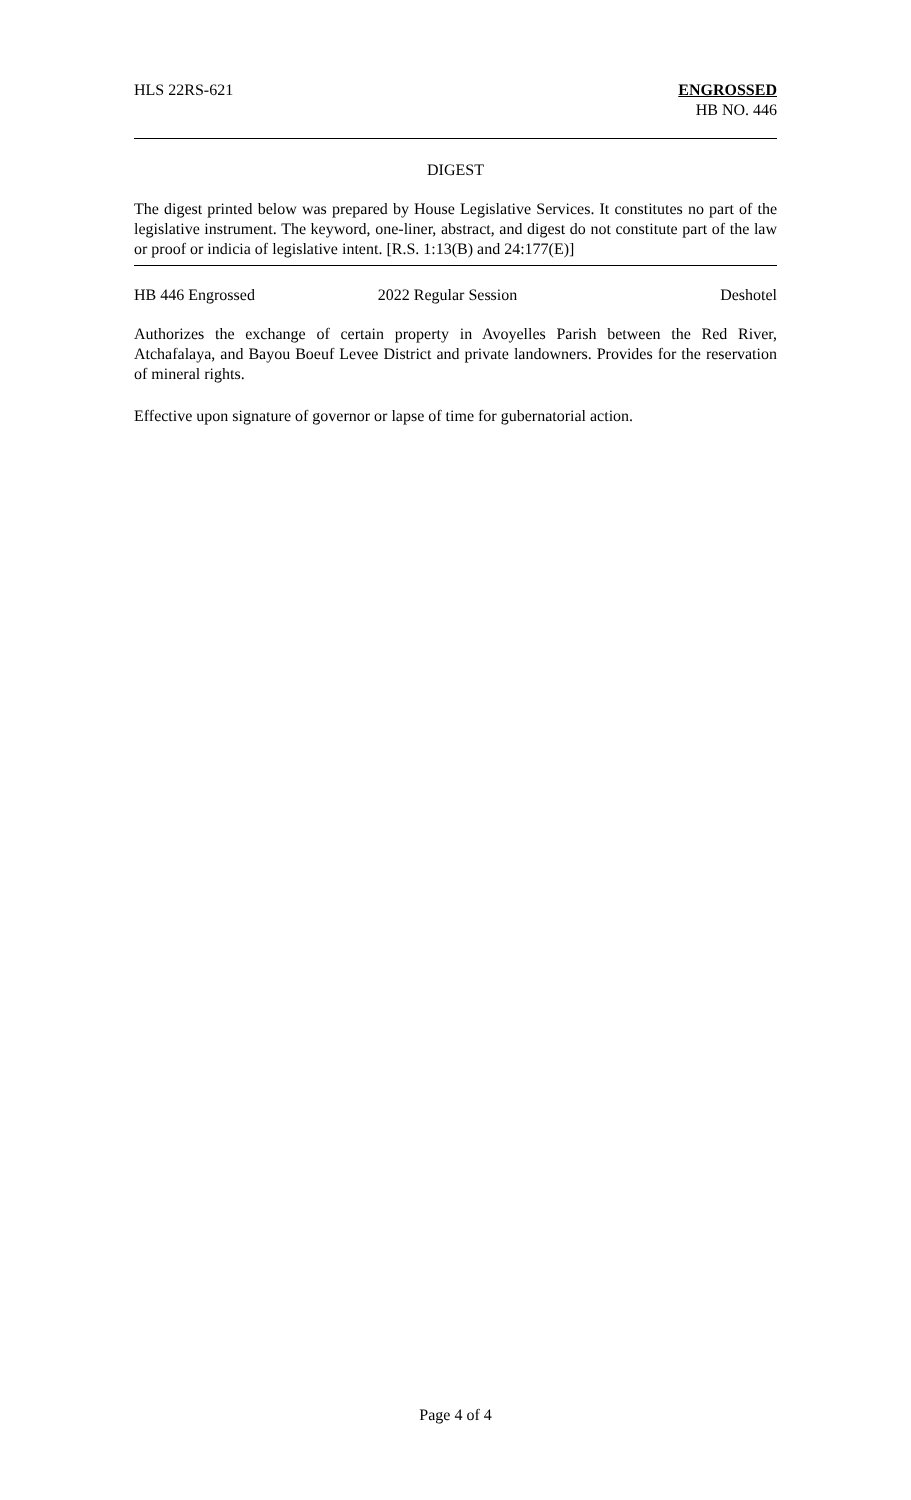HLS 22RS-621 ENGROSSED
HB NO. 446
DIGEST
The digest printed below was prepared by House Legislative Services. It constitutes no part of the legislative instrument. The keyword, one-liner, abstract, and digest do not constitute part of the law or proof or indicia of legislative intent. [R.S. 1:13(B) and 24:177(E)]
HB 446 Engrossed 2022 Regular Session Deshotel
Authorizes the exchange of certain property in Avoyelles Parish between the Red River, Atchafalaya, and Bayou Boeuf Levee District and private landowners. Provides for the reservation of mineral rights.
Effective upon signature of governor or lapse of time for gubernatorial action.
Page 4 of 4